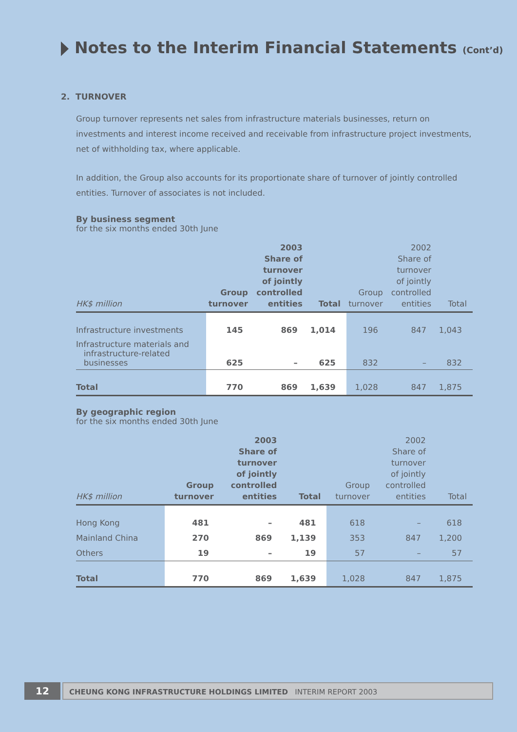Notes to the Interim Financial Statements (Cont’d)
2. TURNOVER
Group turnover represents net sales from infrastructure materials businesses, return on investments and interest income received and receivable from infrastructure project investments, net of withholding tax, where applicable.
In addition, the Group also accounts for its proportionate share of turnover of jointly controlled entities. Turnover of associates is not included.
By business segment
for the six months ended 30th June
| HK$ million | Group turnover | 2003 Share of turnover of jointly controlled entities | Total | Group turnover | 2002 Share of turnover of jointly controlled entities | Total |
| --- | --- | --- | --- | --- | --- | --- |
| Infrastructure investments | 145 | 869 | 1,014 | 196 | 847 | 1,043 |
| Infrastructure materials and infrastructure-related businesses | 625 | – | 625 | 832 | – | 832 |
| Total | 770 | 869 | 1,639 | 1,028 | 847 | 1,875 |
By geographic region
for the six months ended 30th June
| HK$ million | Group turnover | 2003 Share of turnover of jointly controlled entities | Total | Group turnover | 2002 Share of turnover of jointly controlled entities | Total |
| --- | --- | --- | --- | --- | --- | --- |
| Hong Kong | 481 | – | 481 | 618 | – | 618 |
| Mainland China | 270 | 869 | 1,139 | 353 | 847 | 1,200 |
| Others | 19 | – | 19 | 57 | – | 57 |
| Total | 770 | 869 | 1,639 | 1,028 | 847 | 1,875 |
12
CHEUNG KONG INFRASTRUCTURE HOLDINGS LIMITED INTERIM REPORT 2003